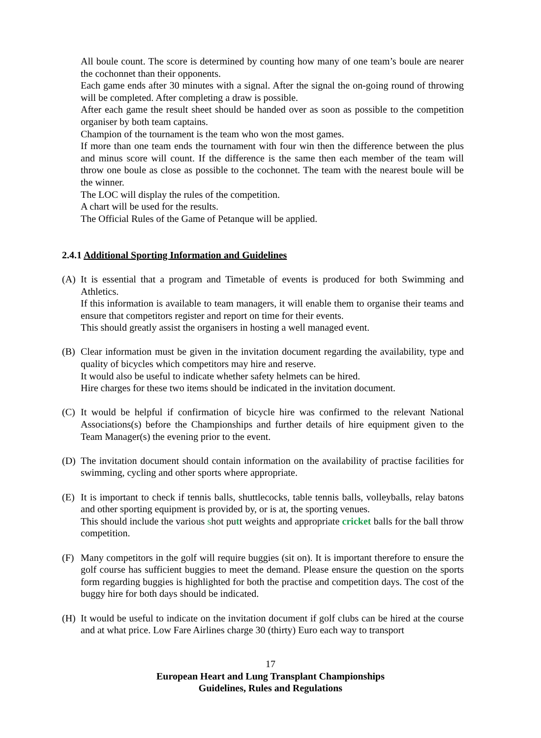All boule count. The score is determined by counting how many of one team’s boule are nearer the cochonnet than their opponents.
Each game ends after 30 minutes with a signal. After the signal the on-going round of throwing will be completed. After completing a draw is possible.
After each game the result sheet should be handed over as soon as possible to the competition organiser by both team captains.
Champion of the tournament is the team who won the most games.
If more than one team ends the tournament with four win then the difference between the plus and minus score will count. If the difference is the same then each member of the team will throw one boule as close as possible to the cochonnet. The team with the nearest boule will be the winner.
The LOC will display the rules of the competition.
A chart will be used for the results.
The Official Rules of the Game of Petanque will be applied.
2.4.1 Additional Sporting Information and Guidelines
(A) It is essential that a program and Timetable of events is produced for both Swimming and Athletics.
If this information is available to team managers, it will enable them to organise their teams and ensure that competitors register and report on time for their events.
This should greatly assist the organisers in hosting a well managed event.
(B) Clear information must be given in the invitation document regarding the availability, type and quality of bicycles which competitors may hire and reserve.
It would also be useful to indicate whether safety helmets can be hired.
Hire charges for these two items should be indicated in the invitation document.
(C) It would be helpful if confirmation of bicycle hire was confirmed to the relevant National Associations(s) before the Championships and further details of hire equipment given to the Team Manager(s) the evening prior to the event.
(D) The invitation document should contain information on the availability of practise facilities for swimming, cycling and other sports where appropriate.
(E) It is important to check if tennis balls, shuttlecocks, table tennis balls, volleyballs, relay batons and other sporting equipment is provided by, or is at, the sporting venues.
This should include the various shot putt weights and appropriate cricket balls for the ball throw competition.
(F) Many competitors in the golf will require buggies (sit on). It is important therefore to ensure the golf course has sufficient buggies to meet the demand. Please ensure the question on the sports form regarding buggies is highlighted for both the practise and competition days. The cost of the buggy hire for both days should be indicated.
(H) It would be useful to indicate on the invitation document if golf clubs can be hired at the course and at what price. Low Fare Airlines charge 30 (thirty) Euro each way to transport
17
European Heart and Lung Transplant Championships
Guidelines, Rules and Regulations